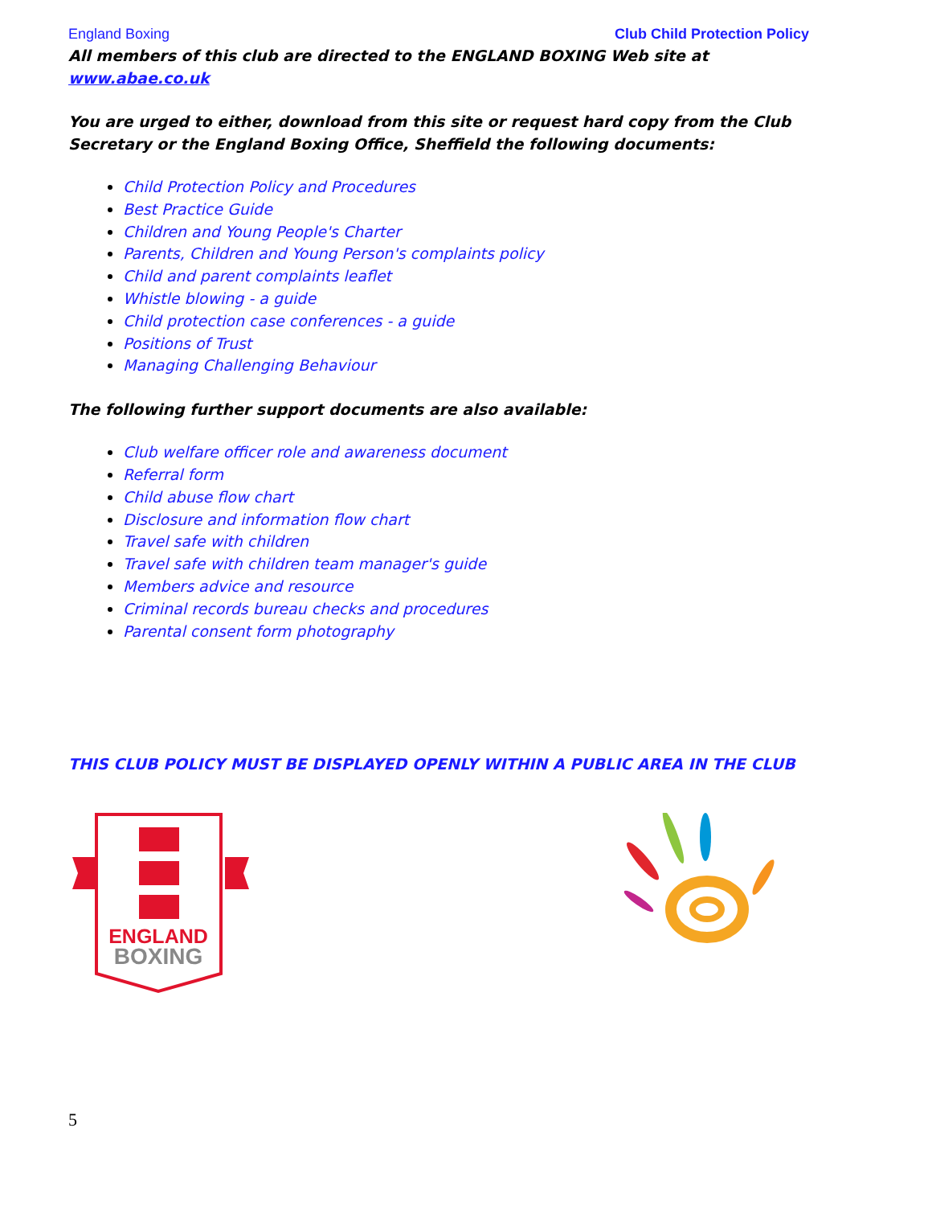England Boxing Club Child Protection Policy
All members of this club are directed to the ENGLAND BOXING Web site at www.abae.co.uk
You are urged to either, download from this site or request hard copy from the Club Secretary or the England Boxing Office, Sheffield the following documents:
Child Protection Policy and Procedures
Best Practice Guide
Children and Young People's Charter
Parents, Children and Young Person's complaints policy
Child and parent complaints leaflet
Whistle blowing - a guide
Child protection case conferences - a guide
Positions of Trust
Managing Challenging Behaviour
The following further support documents are also available:
Club welfare officer role and awareness document
Referral form
Child abuse flow chart
Disclosure and information flow chart
Travel safe with children
Travel safe with children team manager's guide
Members advice and resource
Criminal records bureau checks and procedures
Parental consent form photography
THIS CLUB POLICY MUST BE DISPLAYED OPENLY WITHIN A PUBLIC AREA IN THE CLUB
ENGLAND
BOXING
5